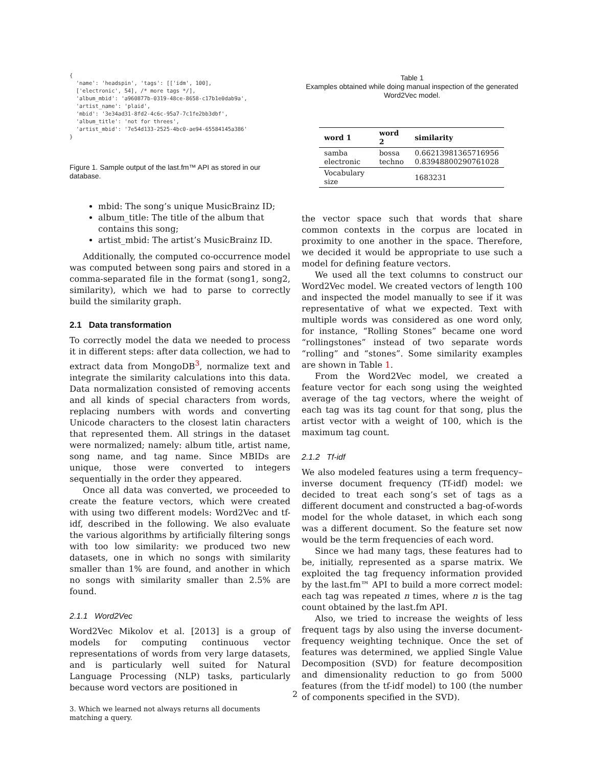{
  'name': 'headspin', 'tags': [['idm', 100],
  ['electronic', 54], /* more tags */],
  'album_mbid': 'a960877b-0319-48ce-8658-c17b1e0dab9a',
  'artist_name': 'plaid',
  'mbid': '3e34ad31-8fd2-4c6c-95a7-7c1fe2bb3dbf',
  'album_title': 'not for threes',
  'artist_mbid': '7e54d133-2525-4bc0-ae94-65584145a386'
}
Figure 1. Sample output of the last.fm™ API as stored in our database.
mbid: The song’s unique MusicBrainz ID;
album_title: The title of the album that contains this song;
artist_mbid: The artist’s MusicBrainz ID.
Additionally, the computed co-occurrence model was computed between song pairs and stored in a comma-separated file in the format (song1, song2, similarity), which we had to parse to correctly build the similarity graph.
2.1 Data transformation
To correctly model the data we needed to process it in different steps: after data collection, we had to extract data from MongoDB<sup>3</sup>, normalize text and integrate the similarity calculations into this data. Data normalization consisted of removing accents and all kinds of special characters from words, replacing numbers with words and converting Unicode characters to the closest latin characters that represented them. All strings in the dataset were normalized; namely: album title, artist name, song name, and tag name. Since MBIDs are unique, those were converted to integers sequentially in the order they appeared.
Once all data was converted, we proceeded to create the feature vectors, which were created with using two different models: Word2Vec and tf-idf, described in the following. We also evaluate the various algorithms by artificially filtering songs with too low similarity: we produced two new datasets, one in which no songs with similarity smaller than 1% are found, and another in which no songs with similarity smaller than 2.5% are found.
2.1.1 Word2Vec
Word2Vec Mikolov et al. [2013] is a group of models for computing continuous vector representations of words from very large datasets, and is particularly well suited for Natural Language Processing (NLP) tasks, particularly because word vectors are positioned in
3. Which we learned not always returns all documents matching a query.
Table 1
Examples obtained while doing manual inspection of the generated Word2Vec model.
| word 1 | word 2 | similarity |
| --- | --- | --- |
| samba electronic | bossa techno | 0.66213981365716956 0.83948800290761028 |
| Vocabulary size | | 1683231 |
the vector space such that words that share common contexts in the corpus are located in proximity to one another in the space. Therefore, we decided it would be appropriate to use such a model for defining feature vectors.
We used all the text columns to construct our Word2Vec model. We created vectors of length 100 and inspected the model manually to see if it was representative of what we expected. Text with multiple words was considered as one word only, for instance, “Rolling Stones” became one word “rollingstones” instead of two separate words “rolling” and “stones”. Some similarity examples are shown in Table 1.
From the Word2Vec model, we created a feature vector for each song using the weighted average of the tag vectors, where the weight of each tag was its tag count for that song, plus the artist vector with a weight of 100, which is the maximum tag count.
2.1.2 Tf-idf
We also modeled features using a term frequency–inverse document frequency (Tf-idf) model: we decided to treat each song’s set of tags as a different document and constructed a bag-of-words model for the whole dataset, in which each song was a different document. So the feature set now would be the term frequencies of each word.
Since we had many tags, these features had to be, initially, represented as a sparse matrix. We exploited the tag frequency information provided by the last.fm™ API to build a more correct model: each tag was repeated n times, where n is the tag count obtained by the last.fm API.
Also, we tried to increase the weights of less frequent tags by also using the inverse document-frequency weighting technique. Once the set of features was determined, we applied Single Value Decomposition (SVD) for feature decomposition and dimensionality reduction to go from 5000 features (from the tf-idf model) to 100 (the number of components specified in the SVD).
2